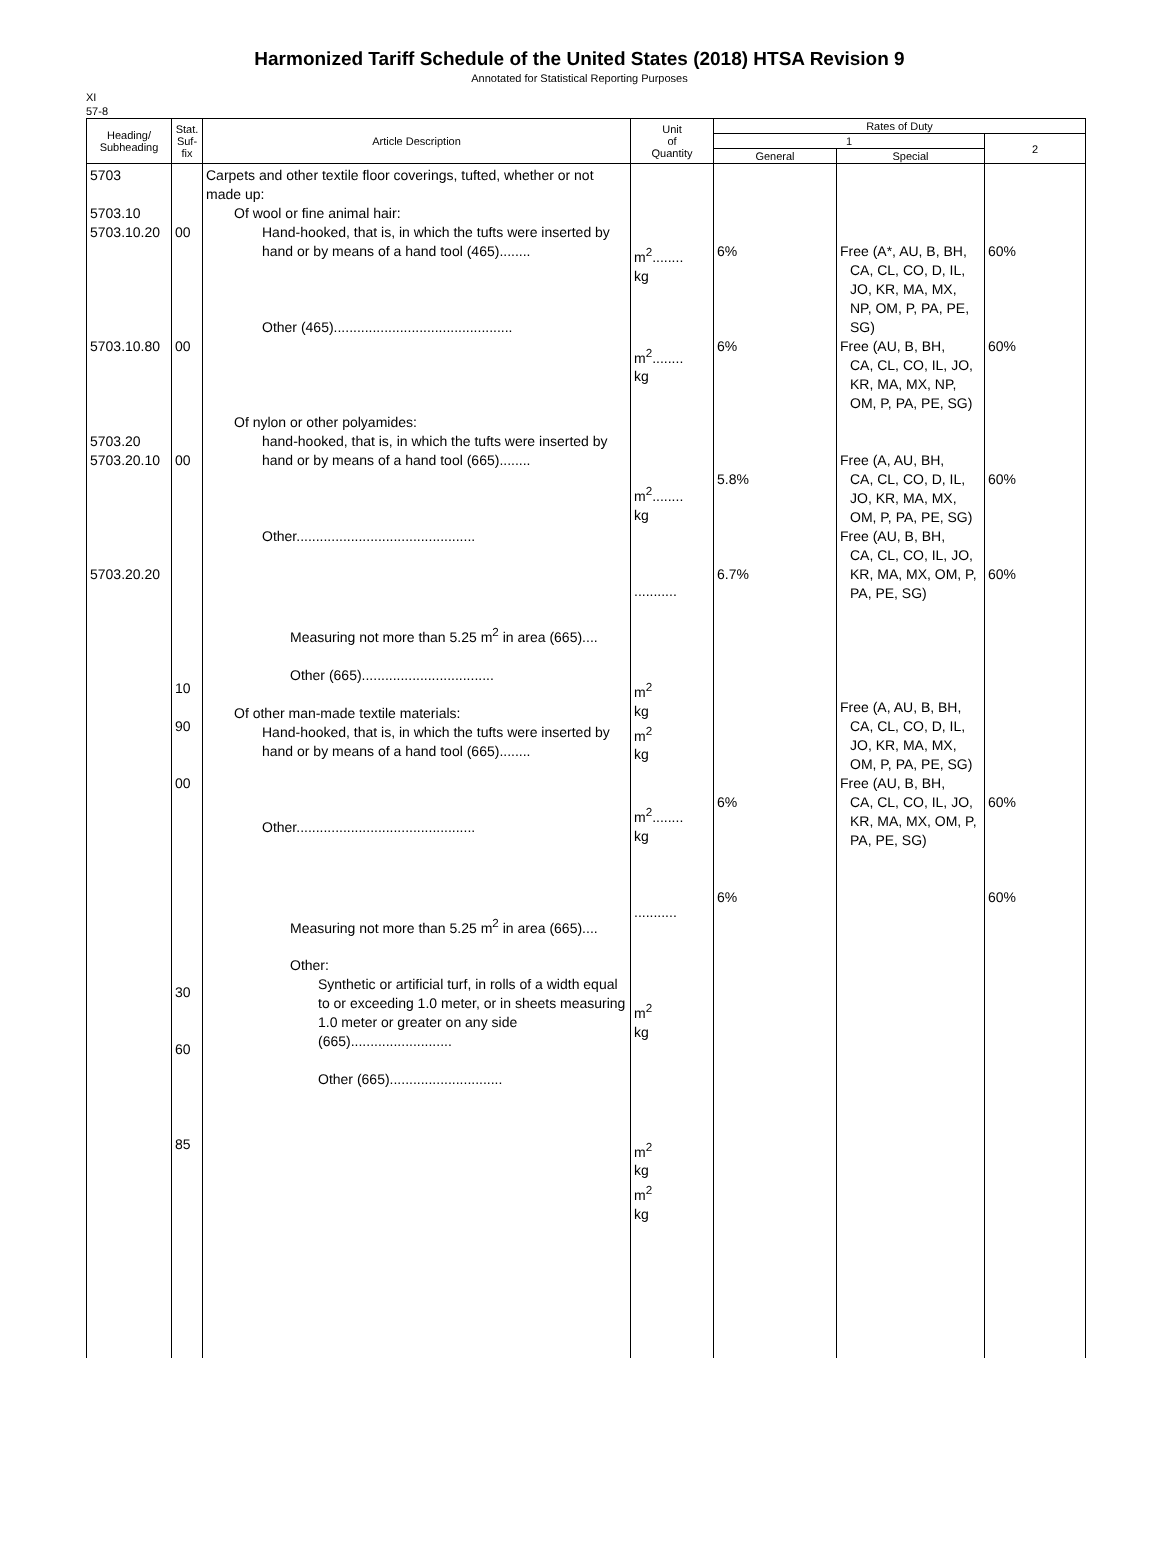Harmonized Tariff Schedule of the United States (2018) HTSA Revision 9
Annotated for Statistical Reporting Purposes
XI
57-8
| Heading/ Subheading | Stat. Suf- fix | Article Description | Unit of Quantity | Rates of Duty | | |
| --- | --- | --- | --- | --- | --- | --- |
| | | | | 1 | | 2 |
| | | | | General | Special | |
| 5703 5703.10 5703.10.20 5703.10.80 5703.20 5703.20.10 5703.20.20 | 00 00 00 10 90 00 30 60 85 | Carpets and other textile floor coverings, tufted, whether or not made up: Of wool or fine animal hair: Hand-hooked, that is, in which the tufts were inserted by hand or by means of a hand tool (465)........ Other (465).............................................. Of nylon or other polyamides: hand-hooked, that is, in which the tufts were inserted by hand or by means of a hand tool (665)........ Other.............................................. Measuring not more than 5.25 m<sup>2</sup> in area (665).... Other (665).................................. Of other man-made textile materials: Hand-hooked, that is, in which the tufts were inserted by hand or by means of a hand tool (665)........ Other.............................................. Measuring not more than 5.25 m<sup>2</sup> in area (665).... Other: Synthetic or artificial turf, in rolls of a width equal to or exceeding 1.0 meter, or in sheets measuring 1.0 meter or greater on any side (665).......................... Other (665)............................. 5703.30 5703.30.20 5703.30.80 | m<sup>2</sup>........ kg m<sup>2</sup>........ kg m<sup>2</sup>........ kg ........... m<sup>2</sup> kg m<sup>2</sup> kg m<sup>2</sup>........ kg ........... m<sup>2</sup> kg m<sup>2</sup> kg m<sup>2</sup> kg | 6% 6% 5.8% 6.7% 6% 6% | Free (A*, AU, B, BH, CA, CL, CO, D, IL, JO, KR, MA, MX, NP, OM, P, PA, PE, SG) Free (AU, B, BH, CA, CL, CO, IL, JO, KR, MA, MX, NP, OM, P, PA, PE, SG) Free (A, AU, BH, CA, CL, CO, D, IL, JO, KR, MA, MX, OM, P, PA, PE, SG) Free (AU, B, BH, CA, CL, CO, IL, JO, KR, MA, MX, OM, P, PA, PE, SG) Free (A, AU, B, BH, CA, CL, CO, D, IL, JO, KR, MA, MX, OM, P, PA, PE, SG) Free (AU, B, BH, CA, CL, CO, IL, JO, KR, MA, MX, OM, P, PA, PE, SG) | 60% 60% 60% 60% 60% 60% |